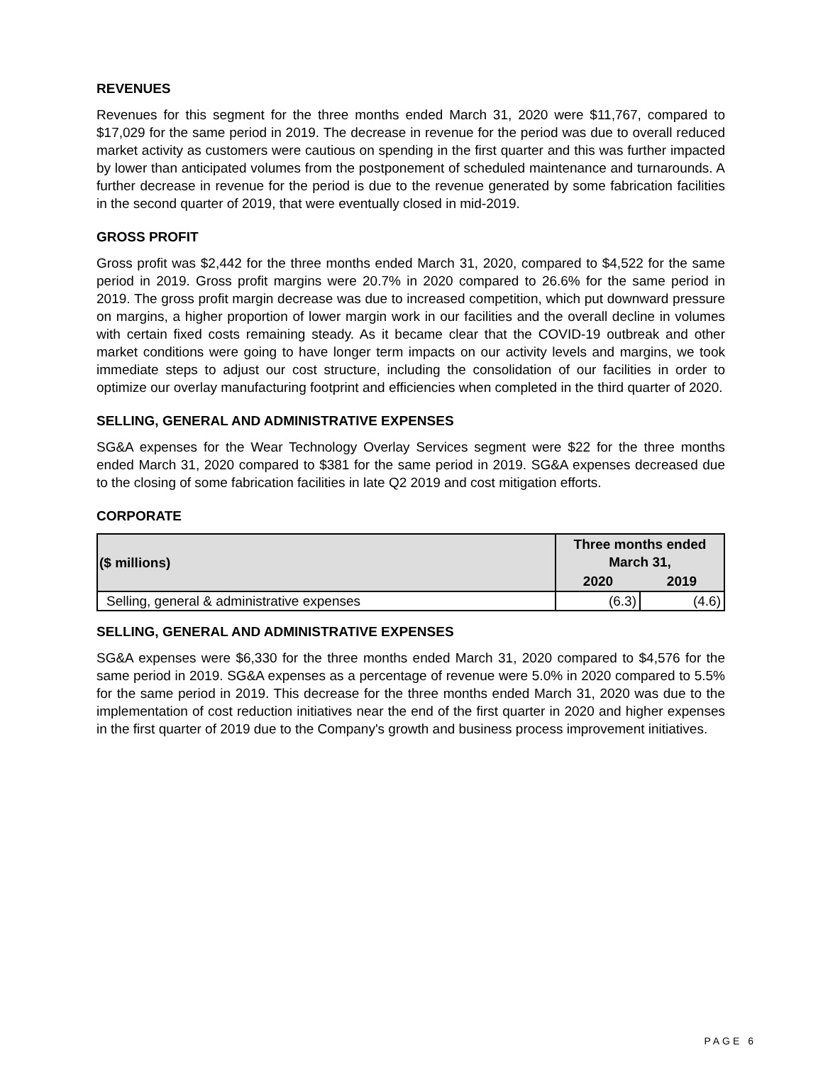REVENUES
Revenues for this segment for the three months ended March 31, 2020 were $11,767, compared to $17,029 for the same period in 2019. The decrease in revenue for the period was due to overall reduced market activity as customers were cautious on spending in the first quarter and this was further impacted by lower than anticipated volumes from the postponement of scheduled maintenance and turnarounds. A further decrease in revenue for the period is due to the revenue generated by some fabrication facilities in the second quarter of 2019, that were eventually closed in mid-2019.
GROSS PROFIT
Gross profit was $2,442 for the three months ended March 31, 2020, compared to $4,522 for the same period in 2019. Gross profit margins were 20.7% in 2020 compared to 26.6% for the same period in 2019. The gross profit margin decrease was due to increased competition, which put downward pressure on margins, a higher proportion of lower margin work in our facilities and the overall decline in volumes with certain fixed costs remaining steady. As it became clear that the COVID-19 outbreak and other market conditions were going to have longer term impacts on our activity levels and margins, we took immediate steps to adjust our cost structure, including the consolidation of our facilities in order to optimize our overlay manufacturing footprint and efficiencies when completed in the third quarter of 2020.
SELLING, GENERAL AND ADMINISTRATIVE EXPENSES
SG&A expenses for the Wear Technology Overlay Services segment were $22 for the three months ended March 31, 2020 compared to $381 for the same period in 2019. SG&A expenses decreased due to the closing of some fabrication facilities in late Q2 2019 and cost mitigation efforts.
CORPORATE
| ($ millions) | Three months ended March 31, | |
| --- | --- | --- |
| | 2020 | 2019 |
| Selling, general & administrative expenses | (6.3) | (4.6) |
SELLING, GENERAL AND ADMINISTRATIVE EXPENSES
SG&A expenses were $6,330 for the three months ended March 31, 2020 compared to $4,576 for the same period in 2019. SG&A expenses as a percentage of revenue were 5.0% in 2020 compared to 5.5% for the same period in 2019. This decrease for the three months ended March 31, 2020 was due to the implementation of cost reduction initiatives near the end of the first quarter in 2020 and higher expenses in the first quarter of 2019 due to the Company's growth and business process improvement initiatives.
PAGE 6